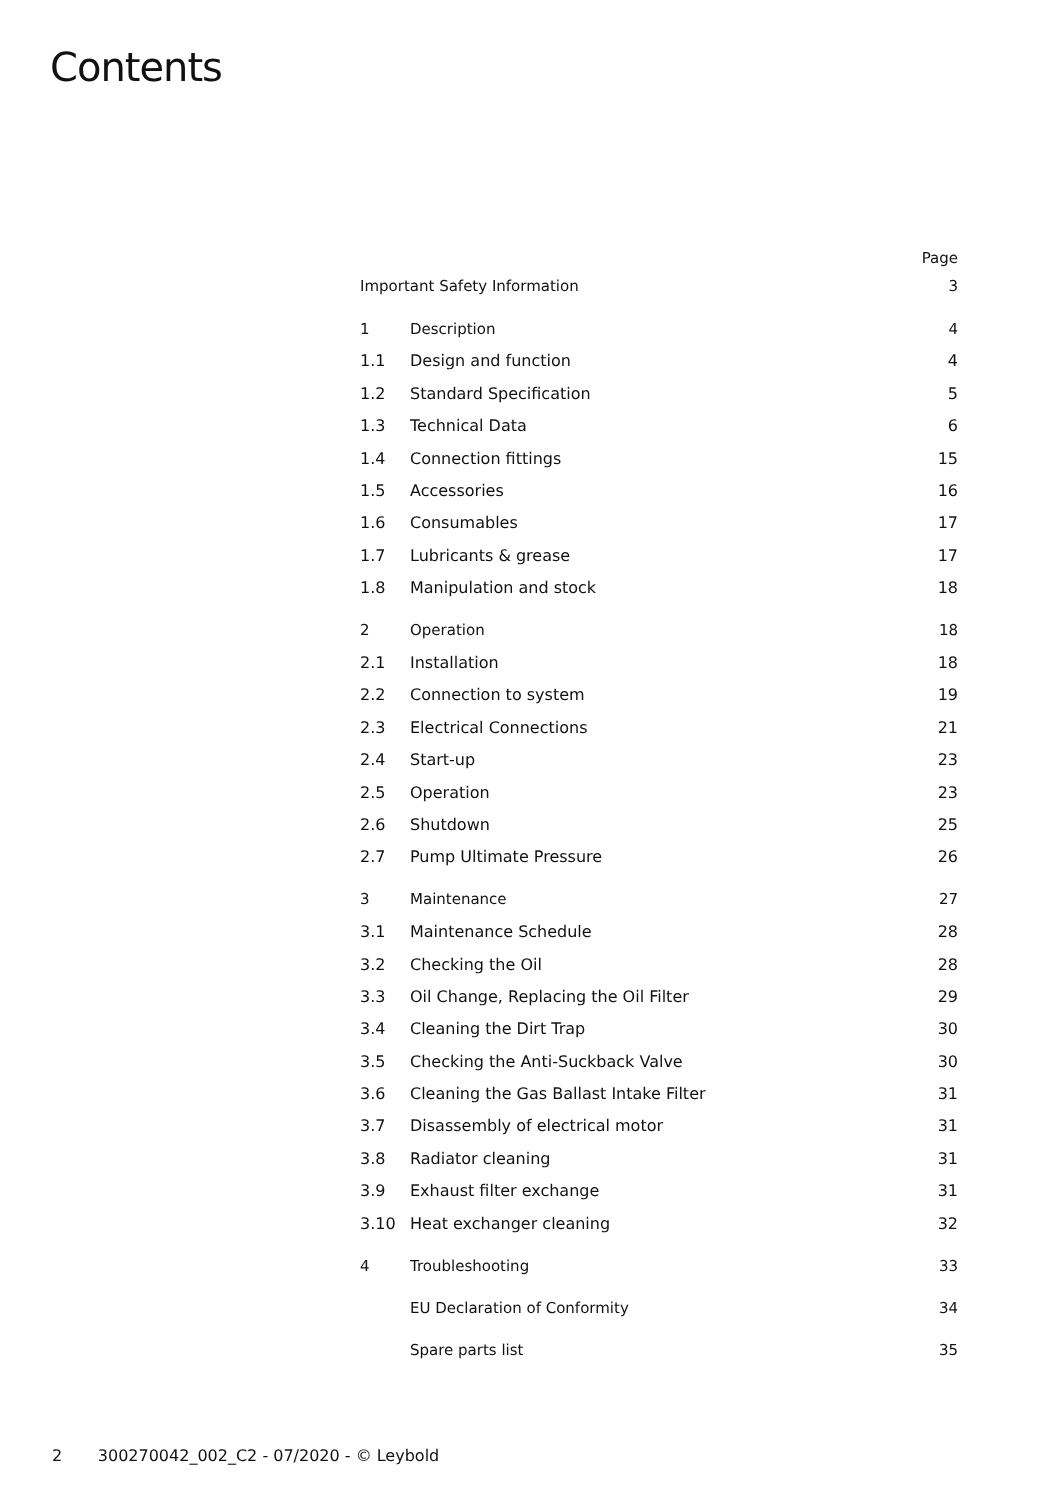Contents
| | | Page |
| Important Safety Information | | 3 |
| 1 | Description | 4 |
| 1.1 | Design and function | 4 |
| 1.2 | Standard Specification | 5 |
| 1.3 | Technical Data | 6 |
| 1.4 | Connection fittings | 15 |
| 1.5 | Accessories | 16 |
| 1.6 | Consumables | 17 |
| 1.7 | Lubricants & grease | 17 |
| 1.8 | Manipulation and stock | 18 |
| 2 | Operation | 18 |
| 2.1 | Installation | 18 |
| 2.2 | Connection to system | 19 |
| 2.3 | Electrical Connections | 21 |
| 2.4 | Start-up | 23 |
| 2.5 | Operation | 23 |
| 2.6 | Shutdown | 25 |
| 2.7 | Pump Ultimate Pressure | 26 |
| 3 | Maintenance | 27 |
| 3.1 | Maintenance Schedule | 28 |
| 3.2 | Checking the Oil | 28 |
| 3.3 | Oil Change, Replacing the Oil Filter | 29 |
| 3.4 | Cleaning the Dirt Trap | 30 |
| 3.5 | Checking the Anti-Suckback Valve | 30 |
| 3.6 | Cleaning the Gas Ballast Intake Filter | 31 |
| 3.7 | Disassembly of electrical motor | 31 |
| 3.8 | Radiator cleaning | 31 |
| 3.9 | Exhaust filter exchange | 31 |
| 3.10 | Heat exchanger cleaning | 32 |
| 4 | Troubleshooting | 33 |
| | EU Declaration of Conformity | 34 |
| | Spare parts list | 35 |
2 300270042_002_C2 - 07/2020 - © Leybold